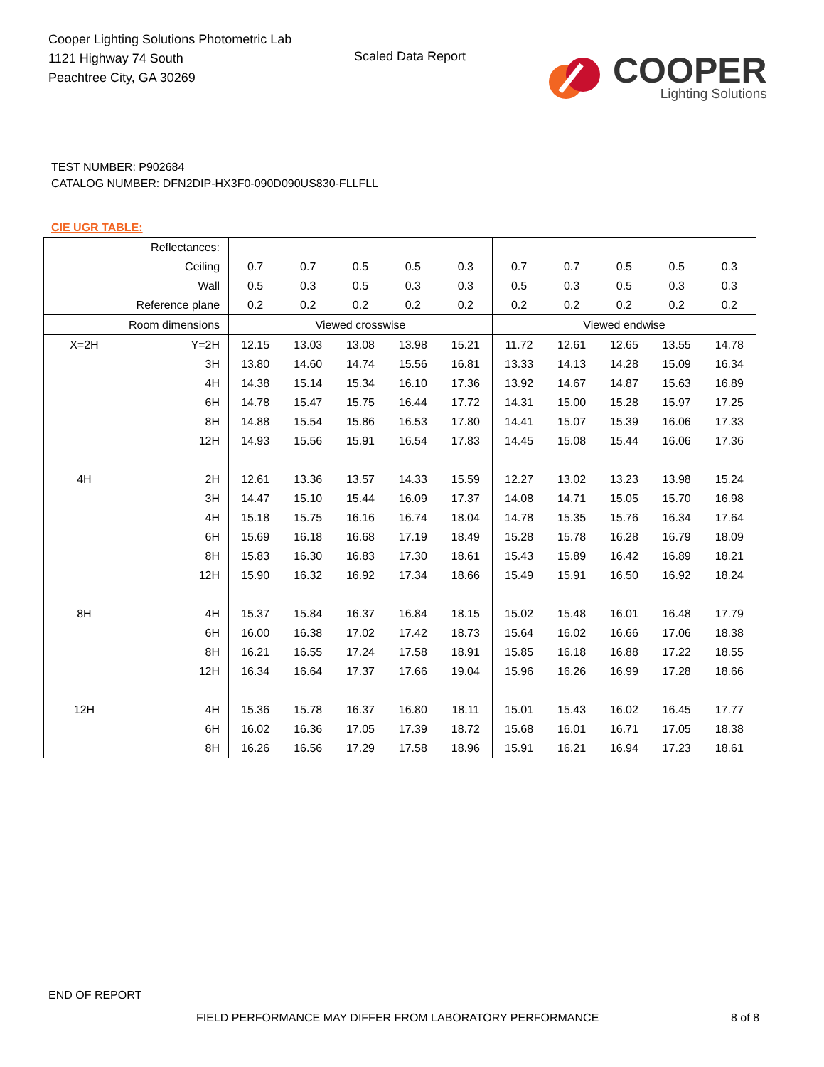Cooper Lighting Solutions Photometric Lab
1121 Highway 74 South
Peachtree City, GA 30269
Scaled Data Report
COOPER
Lighting Solutions
TEST NUMBER: P902684
CATALOG NUMBER: DFN2DIP-HX3F0-090D090US830-FLLFLL
CIE UGR TABLE:
| Reflectances: | | | | | | | | | | | |
| Ceiling | | 0.7 | 0.7 | 0.5 | 0.5 | 0.3 | 0.7 | 0.7 | 0.5 | 0.5 | 0.3 |
| Wall | | 0.5 | 0.3 | 0.5 | 0.3 | 0.3 | 0.5 | 0.3 | 0.5 | 0.3 | 0.3 |
| Reference plane | | 0.2 | 0.2 | 0.2 | 0.2 | 0.2 | 0.2 | 0.2 | 0.2 | 0.2 | 0.2 |
| Room dimensions | | Viewed crosswise | | | | | Viewed endwise | | | | |
| X=2H | Y=2H | 12.15 | 13.03 | 13.08 | 13.98 | 15.21 | 11.72 | 12.61 | 12.65 | 13.55 | 14.78 |
| | 3H | 13.80 | 14.60 | 14.74 | 15.56 | 16.81 | 13.33 | 14.13 | 14.28 | 15.09 | 16.34 |
| | 4H | 14.38 | 15.14 | 15.34 | 16.10 | 17.36 | 13.92 | 14.67 | 14.87 | 15.63 | 16.89 |
| | 6H | 14.78 | 15.47 | 15.75 | 16.44 | 17.72 | 14.31 | 15.00 | 15.28 | 15.97 | 17.25 |
| | 8H | 14.88 | 15.54 | 15.86 | 16.53 | 17.80 | 14.41 | 15.07 | 15.39 | 16.06 | 17.33 |
| | 12H | 14.93 | 15.56 | 15.91 | 16.54 | 17.83 | 14.45 | 15.08 | 15.44 | 16.06 | 17.36 |
| 4H | 2H | 12.61 | 13.36 | 13.57 | 14.33 | 15.59 | 12.27 | 13.02 | 13.23 | 13.98 | 15.24 |
| | 3H | 14.47 | 15.10 | 15.44 | 16.09 | 17.37 | 14.08 | 14.71 | 15.05 | 15.70 | 16.98 |
| | 4H | 15.18 | 15.75 | 16.16 | 16.74 | 18.04 | 14.78 | 15.35 | 15.76 | 16.34 | 17.64 |
| | 6H | 15.69 | 16.18 | 16.68 | 17.19 | 18.49 | 15.28 | 15.78 | 16.28 | 16.79 | 18.09 |
| | 8H | 15.83 | 16.30 | 16.83 | 17.30 | 18.61 | 15.43 | 15.89 | 16.42 | 16.89 | 18.21 |
| | 12H | 15.90 | 16.32 | 16.92 | 17.34 | 18.66 | 15.49 | 15.91 | 16.50 | 16.92 | 18.24 |
| 8H | 4H | 15.37 | 15.84 | 16.37 | 16.84 | 18.15 | 15.02 | 15.48 | 16.01 | 16.48 | 17.79 |
| | 6H | 16.00 | 16.38 | 17.02 | 17.42 | 18.73 | 15.64 | 16.02 | 16.66 | 17.06 | 18.38 |
| | 8H | 16.21 | 16.55 | 17.24 | 17.58 | 18.91 | 15.85 | 16.18 | 16.88 | 17.22 | 18.55 |
| | 12H | 16.34 | 16.64 | 17.37 | 17.66 | 19.04 | 15.96 | 16.26 | 16.99 | 17.28 | 18.66 |
| 12H | 4H | 15.36 | 15.78 | 16.37 | 16.80 | 18.11 | 15.01 | 15.43 | 16.02 | 16.45 | 17.77 |
| | 6H | 16.02 | 16.36 | 17.05 | 17.39 | 18.72 | 15.68 | 16.01 | 16.71 | 17.05 | 18.38 |
| | 8H | 16.26 | 16.56 | 17.29 | 17.58 | 18.96 | 15.91 | 16.21 | 16.94 | 17.23 | 18.61 |
END OF REPORT
FIELD PERFORMANCE MAY DIFFER FROM LABORATORY PERFORMANCE
8 of 8